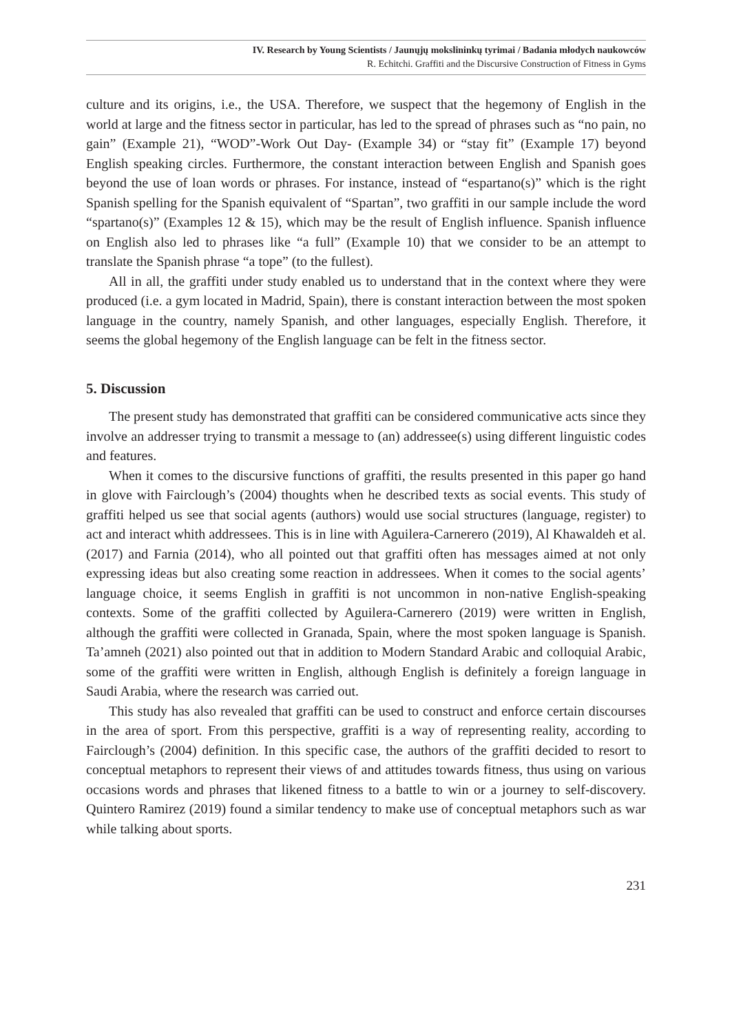IV. Research by Young Scientists / Jaunųjų mokslininkų tyrimai / Badania młodych naukowców
R. Echitchi. Graffiti and the Discursive Construction of Fitness in Gyms
culture and its origins, i.e., the USA. Therefore, we suspect that the hegemony of English in the world at large and the fitness sector in particular, has led to the spread of phrases such as “no pain, no gain” (Example 21), “WOD”-Work Out Day- (Example 34) or “stay fit” (Example 17) beyond English speaking circles. Furthermore, the constant interaction between English and Spanish goes beyond the use of loan words or phrases. For instance, instead of “espartano(s)” which is the right Spanish spelling for the Spanish equivalent of “Spartan”, two graffiti in our sample include the word “spartano(s)” (Examples 12 & 15), which may be the result of English influence. Spanish influence on English also led to phrases like “a full” (Example 10) that we consider to be an attempt to translate the Spanish phrase “a tope” (to the fullest).
All in all, the graffiti under study enabled us to understand that in the context where they were produced (i.e. a gym located in Madrid, Spain), there is constant interaction between the most spoken language in the country, namely Spanish, and other languages, especially English. Therefore, it seems the global hegemony of the English language can be felt in the fitness sector.
5. Discussion
The present study has demonstrated that graffiti can be considered communicative acts since they involve an addresser trying to transmit a message to (an) addressee(s) using different linguistic codes and features.
When it comes to the discursive functions of graffiti, the results presented in this paper go hand in glove with Fairclough’s (2004) thoughts when he described texts as social events. This study of graffiti helped us see that social agents (authors) would use social structures (language, register) to act and interact whith addressees. This is in line with Aguilera-Carnerero (2019), Al Khawaldeh et al. (2017) and Farnia (2014), who all pointed out that graffiti often has messages aimed at not only expressing ideas but also creating some reaction in addressees. When it comes to the social agents’ language choice, it seems English in graffiti is not uncommon in non-native English-speaking contexts. Some of the graffiti collected by Aguilera-Carnerero (2019) were written in English, although the graffiti were collected in Granada, Spain, where the most spoken language is Spanish. Ta’amneh (2021) also pointed out that in addition to Modern Standard Arabic and colloquial Arabic, some of the graffiti were written in English, although English is definitely a foreign language in Saudi Arabia, where the research was carried out.
This study has also revealed that graffiti can be used to construct and enforce certain discourses in the area of sport. From this perspective, graffiti is a way of representing reality, according to Fairclough’s (2004) definition. In this specific case, the authors of the graffiti decided to resort to conceptual metaphors to represent their views of and attitudes towards fitness, thus using on various occasions words and phrases that likened fitness to a battle to win or a journey to self-discovery. Quintero Ramirez (2019) found a similar tendency to make use of conceptual metaphors such as war while talking about sports.
231